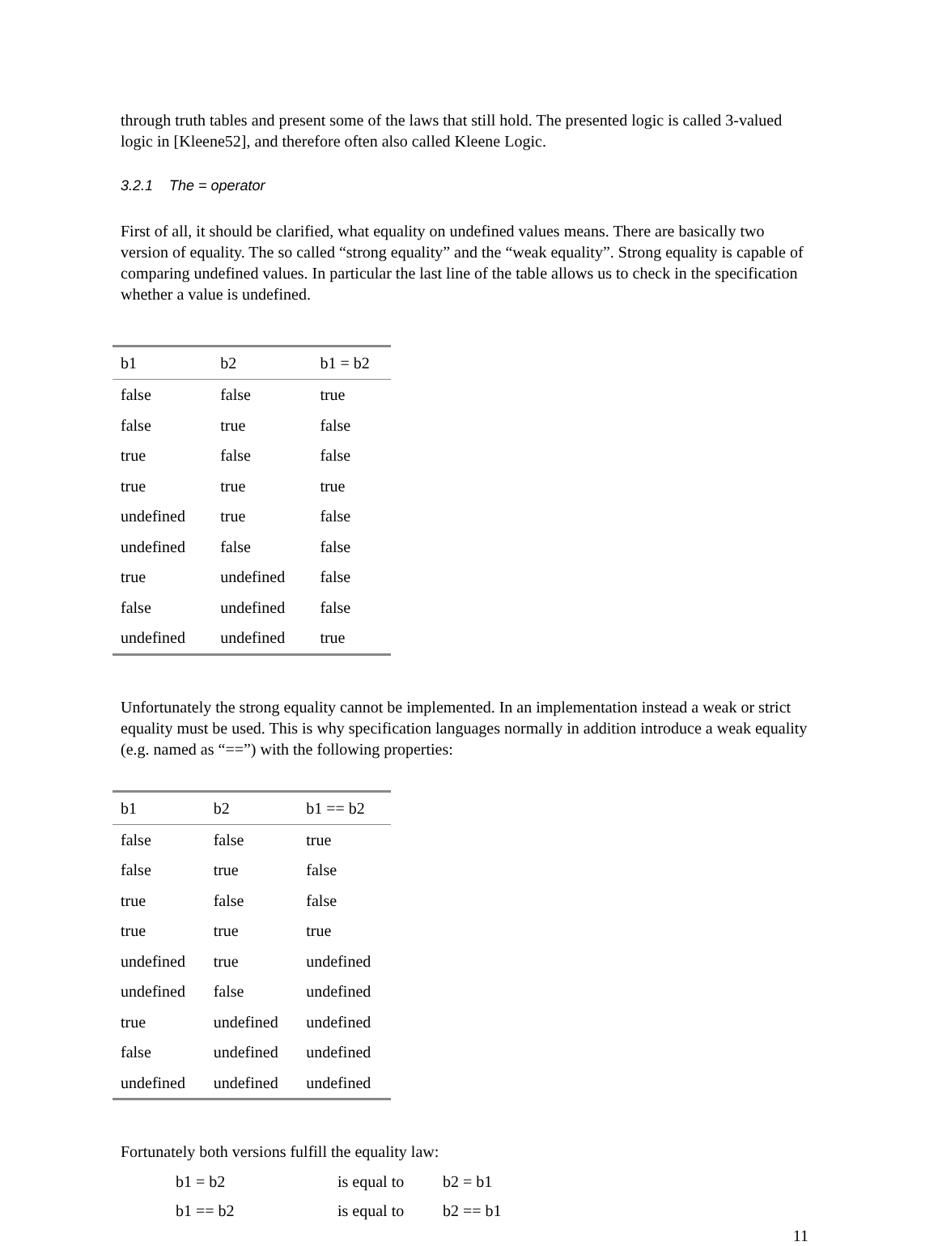through truth tables and present some of the laws that still hold. The presented logic is called 3-valued logic in [Kleene52], and therefore often also called Kleene Logic.
3.2.1 The = operator
First of all, it should be clarified, what equality on undefined values means. There are basically two version of equality. The so called “strong equality” and the “weak equality”. Strong equality is capable of comparing undefined values. In particular the last line of the table allows us to check in the specification whether a value is undefined.
| b1 | b2 | b1 = b2 |
| --- | --- | --- |
| false | false | true |
| false | true | false |
| true | false | false |
| true | true | true |
| undefined | true | false |
| undefined | false | false |
| true | undefined | false |
| false | undefined | false |
| undefined | undefined | true |
Unfortunately the strong equality cannot be implemented. In an implementation instead a weak or strict equality must be used. This is why specification languages normally in addition introduce a weak equality (e.g. named as “==”) with the following properties:
| b1 | b2 | b1 == b2 |
| --- | --- | --- |
| false | false | true |
| false | true | false |
| true | false | false |
| true | true | true |
| undefined | true | undefined |
| undefined | false | undefined |
| true | undefined | undefined |
| false | undefined | undefined |
| undefined | undefined | undefined |
Fortunately both versions fulfill the equality law:
| b1 = b2 | is equal to | b2 = b1 |
| b1 == b2 | is equal to | b2 == b1 |
11